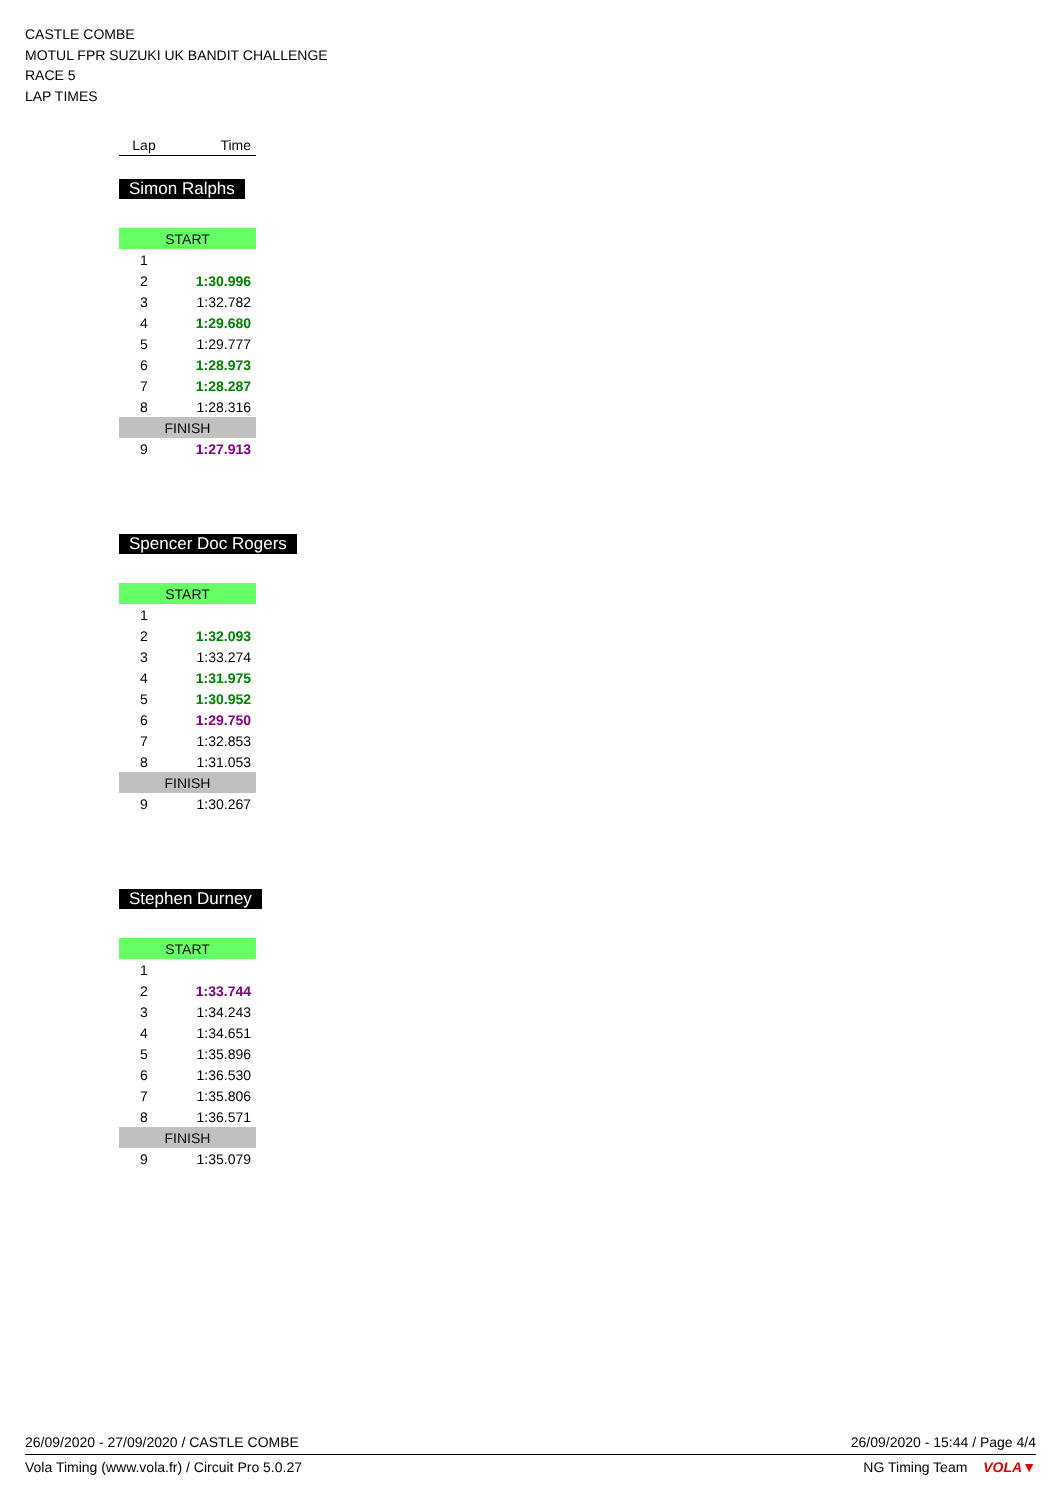CASTLE COMBE
MOTUL FPR SUZUKI UK BANDIT CHALLENGE
RACE 5
LAP TIMES
| Lap | Time |
| --- | --- |
Simon Ralphs
| START | |
| 1 | |
| 2 | 1:30.996 |
| 3 | 1:32.782 |
| 4 | 1:29.680 |
| 5 | 1:29.777 |
| 6 | 1:28.973 |
| 7 | 1:28.287 |
| 8 | 1:28.316 |
| FINISH | |
| 9 | 1:27.913 |
Spencer Doc Rogers
| START | |
| 1 | |
| 2 | 1:32.093 |
| 3 | 1:33.274 |
| 4 | 1:31.975 |
| 5 | 1:30.952 |
| 6 | 1:29.750 |
| 7 | 1:32.853 |
| 8 | 1:31.053 |
| FINISH | |
| 9 | 1:30.267 |
Stephen Durney
| START | |
| 1 | |
| 2 | 1:33.744 |
| 3 | 1:34.243 |
| 4 | 1:34.651 |
| 5 | 1:35.896 |
| 6 | 1:36.530 |
| 7 | 1:35.806 |
| 8 | 1:36.571 |
| FINISH | |
| 9 | 1:35.079 |
26/09/2020 - 27/09/2020 / CASTLE COMBE 26/09/2020 - 15:44 / Page 4/4
Vola Timing (www.vola.fr) / Circuit Pro 5.0.27 NG Timing Team VOLA▼